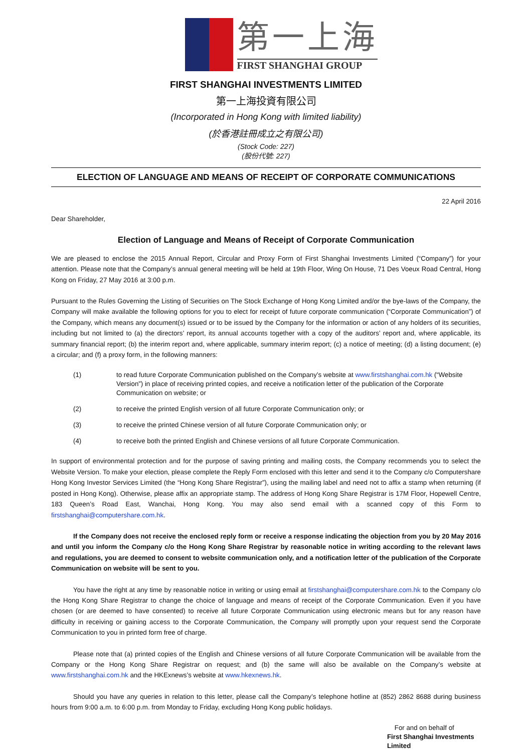第一上海
FIRST SHANGHAI GROUP
FIRST SHANGHAI INVESTMENTS LIMITED
第一上海投資有限公司
(Incorporated in Hong Kong with limited liability)
(於香港註冊成立之有限公司)
(Stock Code: 227)
(股份代號: 227)
ELECTION OF LANGUAGE AND MEANS OF RECEIPT OF CORPORATE COMMUNICATIONS
22 April 2016
Dear Shareholder,
Election of Language and Means of Receipt of Corporate Communication
We are pleased to enclose the 2015 Annual Report, Circular and Proxy Form of First Shanghai Investments Limited (“Company”) for your attention. Please note that the Company’s annual general meeting will be held at 19th Floor, Wing On House, 71 Des Voeux Road Central, Hong Kong on Friday, 27 May 2016 at 3:00 p.m.
Pursuant to the Rules Governing the Listing of Securities on The Stock Exchange of Hong Kong Limited and/or the bye-laws of the Company, the Company will make available the following options for you to elect for receipt of future corporate communication (“Corporate Communication”) of the Company, which means any document(s) issued or to be issued by the Company for the information or action of any holders of its securities, including but not limited to (a) the directors’ report, its annual accounts together with a copy of the auditors’ report and, where applicable, its summary financial report; (b) the interim report and, where applicable, summary interim report; (c) a notice of meeting; (d) a listing document; (e) a circular; and (f) a proxy form, in the following manners:
(1) to read future Corporate Communication published on the Company’s website at www.firstshanghai.com.hk (“Website Version”) in place of receiving printed copies, and receive a notification letter of the publication of the Corporate Communication on website; or
(2) to receive the printed English version of all future Corporate Communication only; or
(3) to receive the printed Chinese version of all future Corporate Communication only; or
(4) to receive both the printed English and Chinese versions of all future Corporate Communication.
In support of environmental protection and for the purpose of saving printing and mailing costs, the Company recommends you to select the Website Version. To make your election, please complete the Reply Form enclosed with this letter and send it to the Company c/o Computershare Hong Kong Investor Services Limited (the “Hong Kong Share Registrar”), using the mailing label and need not to affix a stamp when returning (if posted in Hong Kong). Otherwise, please affix an appropriate stamp. The address of Hong Kong Share Registrar is 17M Floor, Hopewell Centre, 183 Queen’s Road East, Wanchai, Hong Kong. You may also send email with a scanned copy of this Form to firstshanghai@computershare.com.hk.
If the Company does not receive the enclosed reply form or receive a response indicating the objection from you by 20 May 2016 and until you inform the Company c/o the Hong Kong Share Registrar by reasonable notice in writing according to the relevant laws and regulations, you are deemed to consent to website communication only, and a notification letter of the publication of the Corporate Communication on website will be sent to you.
You have the right at any time by reasonable notice in writing or using email at firstshanghai@computershare.com.hk to the Company c/o the Hong Kong Share Registrar to change the choice of language and means of receipt of the Corporate Communication. Even if you have chosen (or are deemed to have consented) to receive all future Corporate Communication using electronic means but for any reason have difficulty in receiving or gaining access to the Corporate Communication, the Company will promptly upon your request send the Corporate Communication to you in printed form free of charge.
Please note that (a) printed copies of the English and Chinese versions of all future Corporate Communication will be available from the Company or the Hong Kong Share Registrar on request; and (b) the same will also be available on the Company’s website at www.firstshanghai.com.hk and the HKExnews’s website at www.hkexnews.hk.
Should you have any queries in relation to this letter, please call the Company’s telephone hotline at (852) 2862 8688 during business hours from 9:00 a.m. to 6:00 p.m. from Monday to Friday, excluding Hong Kong public holidays.
For and on behalf of
First Shanghai Investments Limited